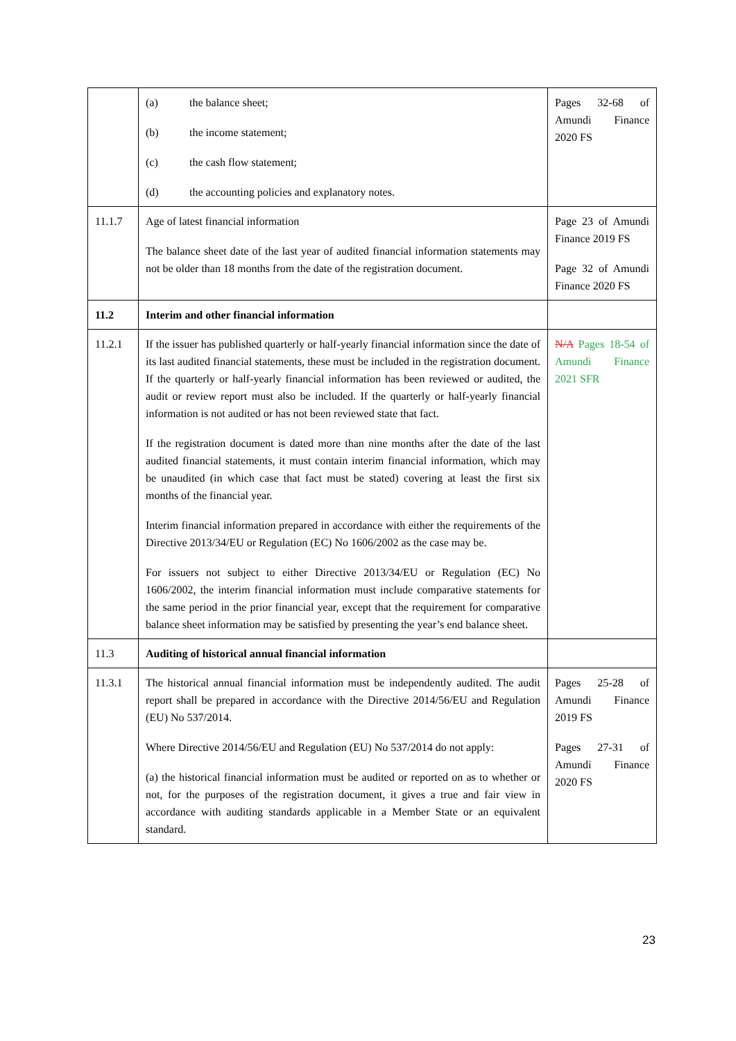| | (a) the balance sheet; (b) the income statement; (c) the cash flow statement; (d) the accounting policies and explanatory notes. | Pages 32-68 of Amundi Finance 2020 FS |
| 11.1.7 | Age of latest financial information The balance sheet date of the last year of audited financial information statements may not be older than 18 months from the date of the registration document. | Page 23 of Amundi Finance 2019 FS Page 32 of Amundi Finance 2020 FS |
| 11.2 | Interim and other financial information | |
| 11.2.1 | If the issuer has published quarterly or half-yearly financial information since the date of its last audited financial statements, these must be included in the registration document. If the quarterly or half-yearly financial information has been reviewed or audited, the audit or review report must also be included. If the quarterly or half-yearly financial information is not audited or has not been reviewed state that fact. If the registration document is dated more than nine months after the date of the last audited financial statements, it must contain interim financial information, which may be unaudited (in which case that fact must be stated) covering at least the first six months of the financial year. Interim financial information prepared in accordance with either the requirements of the Directive 2013/34/EU or Regulation (EC) No 1606/2002 as the case may be. For issuers not subject to either Directive 2013/34/EU or Regulation (EC) No 1606/2002, the interim financial information must include comparative statements for the same period in the prior financial year, except that the requirement for comparative balance sheet information may be satisfied by presenting the year’s end balance sheet. | N/A Pages 18-54 of Amundi Finance 2021 SFR |
| 11.3 | Auditing of historical annual financial information | |
| 11.3.1 | The historical annual financial information must be independently audited. The audit report shall be prepared in accordance with the Directive 2014/56/EU and Regulation (EU) No 537/2014. Where Directive 2014/56/EU and Regulation (EU) No 537/2014 do not apply: (a) the historical financial information must be audited or reported on as to whether or not, for the purposes of the registration document, it gives a true and fair view in accordance with auditing standards applicable in a Member State or an equivalent standard. | Pages 25-28 of Amundi Finance 2019 FS Pages 27-31 of Amundi Finance 2020 FS |
23